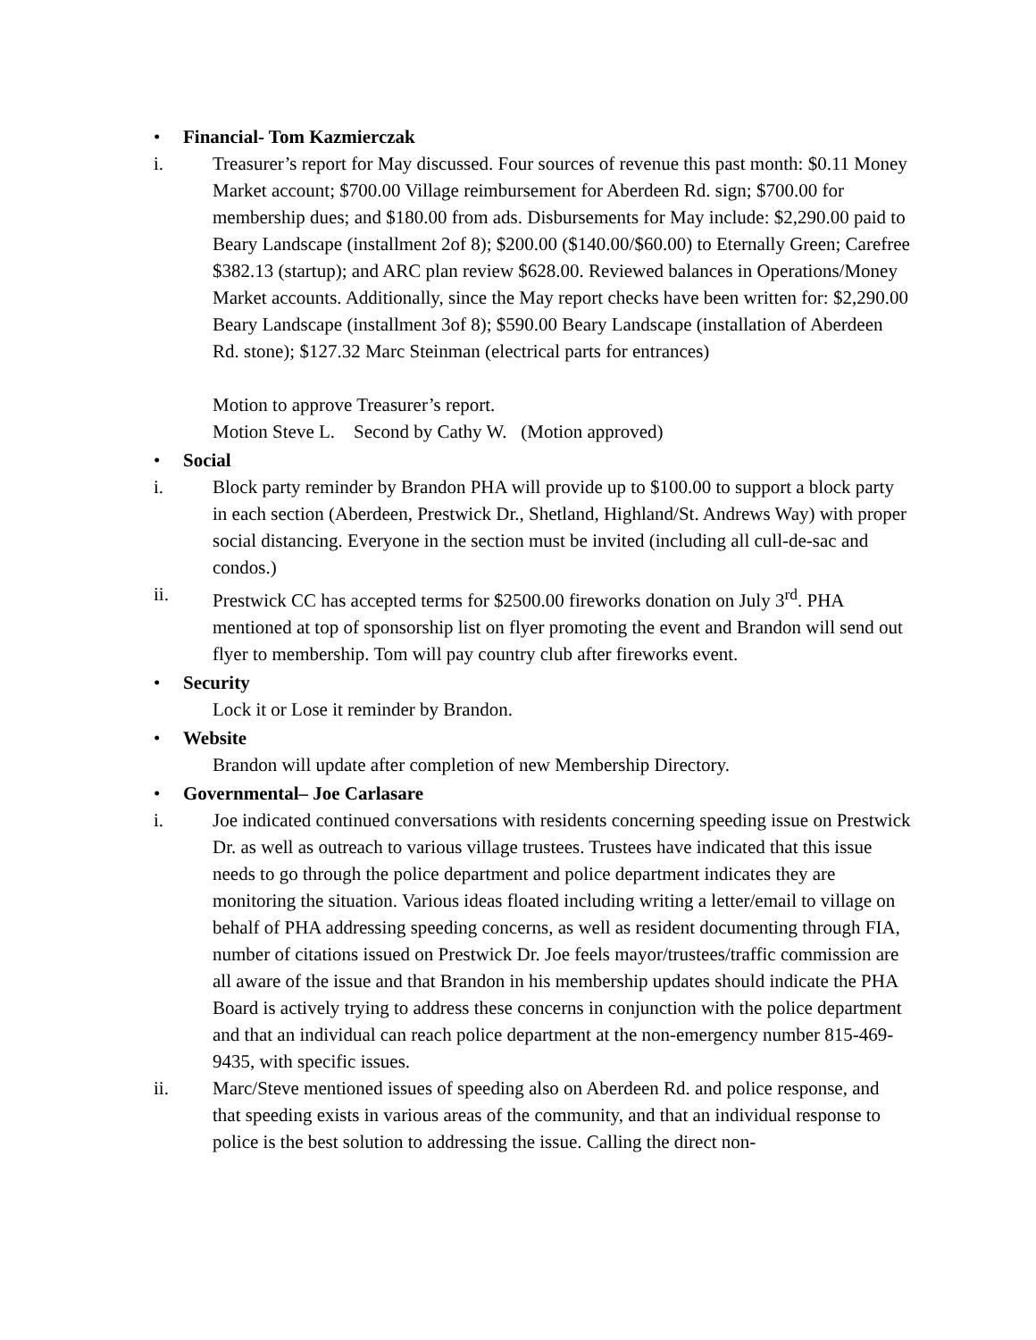• Financial- Tom Kazmierczak
i. Treasurer’s report for May discussed. Four sources of revenue this past month: $0.11 Money Market account; $700.00 Village reimbursement for Aberdeen Rd. sign; $700.00 for membership dues; and $180.00 from ads. Disbursements for May include: $2,290.00 paid to Beary Landscape (installment 2of 8); $200.00 ($140.00/$60.00) to Eternally Green; Carefree $382.13 (startup); and ARC plan review $628.00. Reviewed balances in Operations/Money Market accounts. Additionally, since the May report checks have been written for: $2,290.00 Beary Landscape (installment 3of 8); $590.00 Beary Landscape (installation of Aberdeen Rd. stone); $127.32 Marc Steinman (electrical parts for entrances)
Motion to approve Treasurer’s report.
Motion Steve L. Second by Cathy W. (Motion approved)
• Social
i. Block party reminder by Brandon PHA will provide up to $100.00 to support a block party in each section (Aberdeen, Prestwick Dr., Shetland, Highland/St. Andrews Way) with proper social distancing. Everyone in the section must be invited (including all cull-de-sac and condos.)
ii. Prestwick CC has accepted terms for $2500.00 fireworks donation on July 3<sup>rd</sup>. PHA mentioned at top of sponsorship list on flyer promoting the event and Brandon will send out flyer to membership. Tom will pay country club after fireworks event.
• Security
Lock it or Lose it reminder by Brandon.
• Website
Brandon will update after completion of new Membership Directory.
• Governmental– Joe Carlasare
i. Joe indicated continued conversations with residents concerning speeding issue on Prestwick Dr. as well as outreach to various village trustees. Trustees have indicated that this issue needs to go through the police department and police department indicates they are monitoring the situation. Various ideas floated including writing a letter/email to village on behalf of PHA addressing speeding concerns, as well as resident documenting through FIA, number of citations issued on Prestwick Dr. Joe feels mayor/trustees/traffic commission are all aware of the issue and that Brandon in his membership updates should indicate the PHA Board is actively trying to address these concerns in conjunction with the police department and that an individual can reach police department at the non-emergency number 815-469-9435, with specific issues.
ii. Marc/Steve mentioned issues of speeding also on Aberdeen Rd. and police response, and that speeding exists in various areas of the community, and that an individual response to police is the best solution to addressing the issue. Calling the direct non-